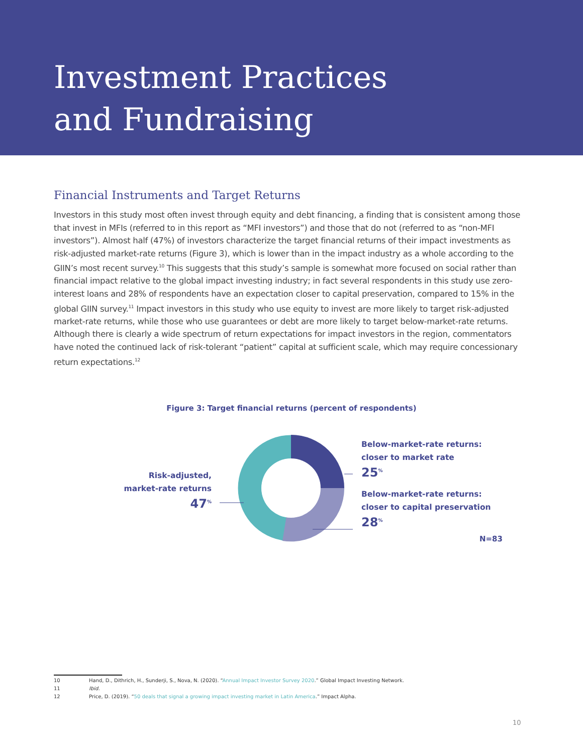Investment Practices
and Fundraising
Financial Instruments and Target Returns
Investors in this study most often invest through equity and debt financing, a finding that is consistent among those that invest in MFIs (referred to in this report as “MFI investors”) and those that do not (referred to as “non-MFI investors”). Almost half (47%) of investors characterize the target financial returns of their impact investments as risk-adjusted market-rate returns (Figure 3), which is lower than in the impact industry as a whole according to the GIIN’s most recent survey.<sup>10</sup> This suggests that this study’s sample is somewhat more focused on social rather than financial impact relative to the global impact investing industry; in fact several respondents in this study use zero-interest loans and 28% of respondents have an expectation closer to capital preservation, compared to 15% in the global GIIN survey.<sup>11</sup> Impact investors in this study who use equity to invest are more likely to target risk-adjusted market-rate returns, while those who use guarantees or debt are more likely to target below-market-rate returns. Although there is clearly a wide spectrum of return expectations for impact investors in the region, commentators have noted the continued lack of risk-tolerant “patient” capital at sufficient scale, which may require concessionary return expectations.<sup>12</sup>
Figure 3: Target financial returns (percent of respondents)
Risk-adjusted,
market-rate returns
47<sup>%</sup>
Below-market-rate returns:
closer to market rate
25<sup>%</sup>
Below-market-rate returns:
closer to capital preservation
28<sup>%</sup>
N=83
10 Hand, D., Dithrich, H., Sunderji, S., Nova, N. (2020). “Annual Impact Investor Survey 2020.” Global Impact Investing Network.
11 Ibid.
12 Price, D. (2019). “50 deals that signal a growing impact investing market in Latin America.” Impact Alpha.
10